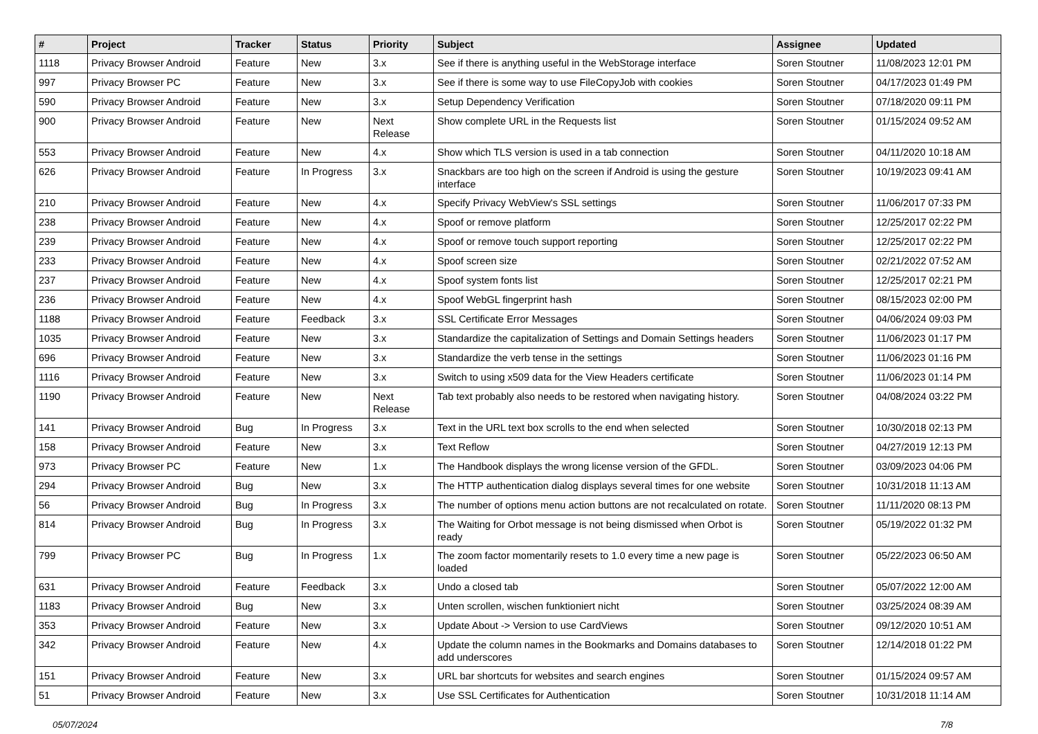| # | Project | Tracker | Status | Priority | Subject | Assignee | Updated |
| --- | --- | --- | --- | --- | --- | --- | --- |
| 1118 | Privacy Browser Android | Feature | New | 3.x | See if there is anything useful in the WebStorage interface | Soren Stoutner | 11/08/2023 12:01 PM |
| 997 | Privacy Browser PC | Feature | New | 3.x | See if there is some way to use FileCopyJob with cookies | Soren Stoutner | 04/17/2023 01:49 PM |
| 590 | Privacy Browser Android | Feature | New | 3.x | Setup Dependency Verification | Soren Stoutner | 07/18/2020 09:11 PM |
| 900 | Privacy Browser Android | Feature | New | Next Release | Show complete URL in the Requests list | Soren Stoutner | 01/15/2024 09:52 AM |
| 553 | Privacy Browser Android | Feature | New | 4.x | Show which TLS version is used in a tab connection | Soren Stoutner | 04/11/2020 10:18 AM |
| 626 | Privacy Browser Android | Feature | In Progress | 3.x | Snackbars are too high on the screen if Android is using the gesture interface | Soren Stoutner | 10/19/2023 09:41 AM |
| 210 | Privacy Browser Android | Feature | New | 4.x | Specify Privacy WebView's SSL settings | Soren Stoutner | 11/06/2017 07:33 PM |
| 238 | Privacy Browser Android | Feature | New | 4.x | Spoof or remove platform | Soren Stoutner | 12/25/2017 02:22 PM |
| 239 | Privacy Browser Android | Feature | New | 4.x | Spoof or remove touch support reporting | Soren Stoutner | 12/25/2017 02:22 PM |
| 233 | Privacy Browser Android | Feature | New | 4.x | Spoof screen size | Soren Stoutner | 02/21/2022 07:52 AM |
| 237 | Privacy Browser Android | Feature | New | 4.x | Spoof system fonts list | Soren Stoutner | 12/25/2017 02:21 PM |
| 236 | Privacy Browser Android | Feature | New | 4.x | Spoof WebGL fingerprint hash | Soren Stoutner | 08/15/2023 02:00 PM |
| 1188 | Privacy Browser Android | Feature | Feedback | 3.x | SSL Certificate Error Messages | Soren Stoutner | 04/06/2024 09:03 PM |
| 1035 | Privacy Browser Android | Feature | New | 3.x | Standardize the capitalization of Settings and Domain Settings headers | Soren Stoutner | 11/06/2023 01:17 PM |
| 696 | Privacy Browser Android | Feature | New | 3.x | Standardize the verb tense in the settings | Soren Stoutner | 11/06/2023 01:16 PM |
| 1116 | Privacy Browser Android | Feature | New | 3.x | Switch to using x509 data for the View Headers certificate | Soren Stoutner | 11/06/2023 01:14 PM |
| 1190 | Privacy Browser Android | Feature | New | Next Release | Tab text probably also needs to be restored when navigating history. | Soren Stoutner | 04/08/2024 03:22 PM |
| 141 | Privacy Browser Android | Bug | In Progress | 3.x | Text in the URL text box scrolls to the end when selected | Soren Stoutner | 10/30/2018 02:13 PM |
| 158 | Privacy Browser Android | Feature | New | 3.x | Text Reflow | Soren Stoutner | 04/27/2019 12:13 PM |
| 973 | Privacy Browser PC | Feature | New | 1.x | The Handbook displays the wrong license version of the GFDL. | Soren Stoutner | 03/09/2023 04:06 PM |
| 294 | Privacy Browser Android | Bug | New | 3.x | The HTTP authentication dialog displays several times for one website | Soren Stoutner | 10/31/2018 11:13 AM |
| 56 | Privacy Browser Android | Bug | In Progress | 3.x | The number of options menu action buttons are not recalculated on rotate. | Soren Stoutner | 11/11/2020 08:13 PM |
| 814 | Privacy Browser Android | Bug | In Progress | 3.x | The Waiting for Orbot message is not being dismissed when Orbot is ready | Soren Stoutner | 05/19/2022 01:32 PM |
| 799 | Privacy Browser PC | Bug | In Progress | 1.x | The zoom factor momentarily resets to 1.0 every time a new page is loaded | Soren Stoutner | 05/22/2023 06:50 AM |
| 631 | Privacy Browser Android | Feature | Feedback | 3.x | Undo a closed tab | Soren Stoutner | 05/07/2022 12:00 AM |
| 1183 | Privacy Browser Android | Bug | New | 3.x | Unten scrollen, wischen funktioniert nicht | Soren Stoutner | 03/25/2024 08:39 AM |
| 353 | Privacy Browser Android | Feature | New | 3.x | Update About -> Version to use CardViews | Soren Stoutner | 09/12/2020 10:51 AM |
| 342 | Privacy Browser Android | Feature | New | 4.x | Update the column names in the Bookmarks and Domains databases to add underscores | Soren Stoutner | 12/14/2018 01:22 PM |
| 151 | Privacy Browser Android | Feature | New | 3.x | URL bar shortcuts for websites and search engines | Soren Stoutner | 01/15/2024 09:57 AM |
| 51 | Privacy Browser Android | Feature | New | 3.x | Use SSL Certificates for Authentication | Soren Stoutner | 10/31/2018 11:14 AM |
05/07/2024 7/8